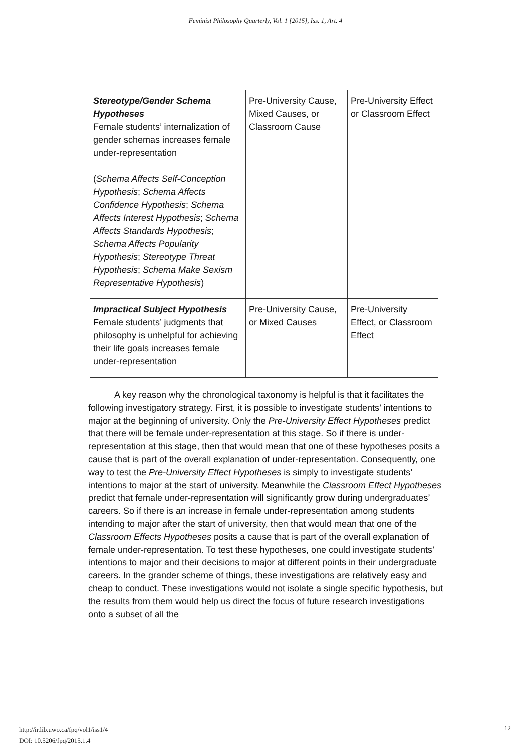Feminist Philosophy Quarterly, Vol. 1 [2015], Iss. 1, Art. 4
| Stereotype/Gender Schema Hypotheses Female students’ internalization of gender schemas increases female under-representation ( Schema Affects Self-Conception Hypothesis ; Schema Affects Confidence Hypothesis ; Schema Affects Interest Hypothesis ; Schema Affects Standards Hypothesis ; Schema Affects Popularity Hypothesis ; Stereotype Threat Hypothesis ; Schema Make Sexism Representative Hypothesis ) | Pre-University Cause, Mixed Causes, or Classroom Cause | Pre-University Effect or Classroom Effect |
| Impractical Subject Hypothesis Female students’ judgments that philosophy is unhelpful for achieving their life goals increases female under-representation | Pre-University Cause, or Mixed Causes | Pre-University Effect, or Classroom Effect |
A key reason why the chronological taxonomy is helpful is that it facilitates the following investigatory strategy. First, it is possible to investigate students’ intentions to major at the beginning of university. Only the Pre-University Effect Hypotheses predict that there will be female under-representation at this stage. So if there is under-representation at this stage, then that would mean that one of these hypotheses posits a cause that is part of the overall explanation of under-representation. Consequently, one way to test the Pre-University Effect Hypotheses is simply to investigate students’ intentions to major at the start of university. Meanwhile the Classroom Effect Hypotheses predict that female under-representation will significantly grow during undergraduates’ careers. So if there is an increase in female under-representation among students intending to major after the start of university, then that would mean that one of the Classroom Effects Hypotheses posits a cause that is part of the overall explanation of female under-representation. To test these hypotheses, one could investigate students’ intentions to major and their decisions to major at different points in their undergraduate careers. In the grander scheme of things, these investigations are relatively easy and cheap to conduct. These investigations would not isolate a single specific hypothesis, but the results from them would help us direct the focus of future research investigations onto a subset of all the
http://ir.lib.uwo.ca/fpq/vol1/iss1/4
DOI: 10.5206/fpq/2015.1.4
12